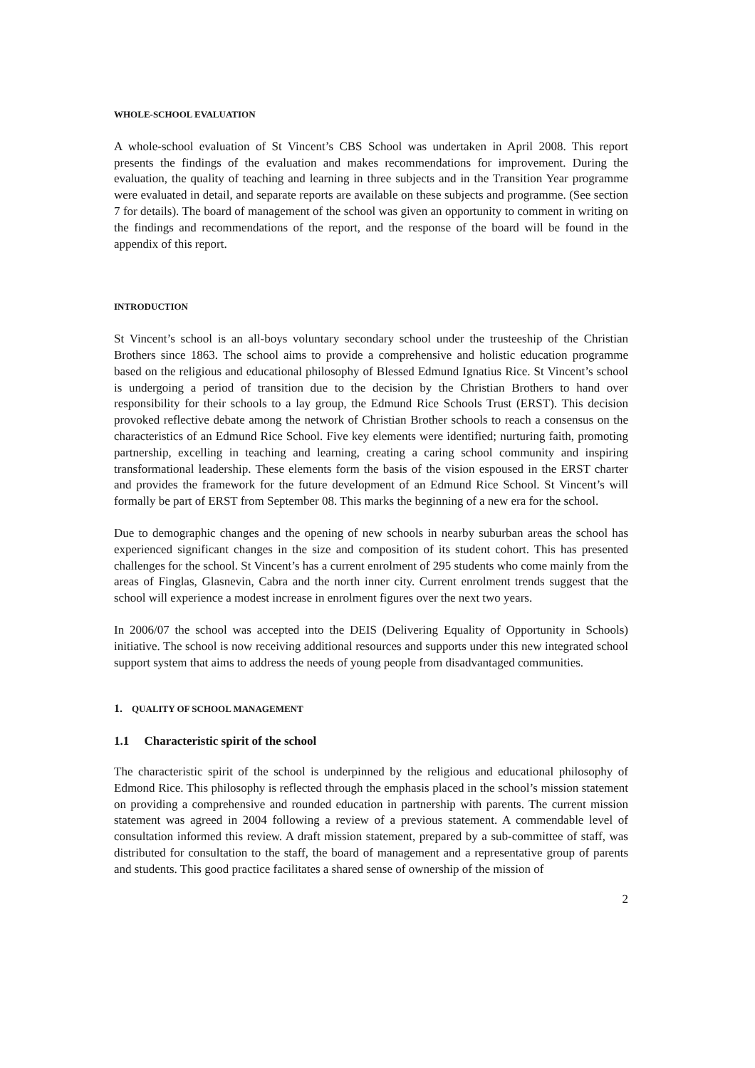WHOLE-SCHOOL EVALUATION
A whole-school evaluation of St Vincent’s CBS School was undertaken in April 2008. This report presents the findings of the evaluation and makes recommendations for improvement. During the evaluation, the quality of teaching and learning in three subjects and in the Transition Year programme were evaluated in detail, and separate reports are available on these subjects and programme. (See section 7 for details). The board of management of the school was given an opportunity to comment in writing on the findings and recommendations of the report, and the response of the board will be found in the appendix of this report.
INTRODUCTION
St Vincent’s school is an all-boys voluntary secondary school under the trusteeship of the Christian Brothers since 1863. The school aims to provide a comprehensive and holistic education programme based on the religious and educational philosophy of Blessed Edmund Ignatius Rice. St Vincent’s school is undergoing a period of transition due to the decision by the Christian Brothers to hand over responsibility for their schools to a lay group, the Edmund Rice Schools Trust (ERST). This decision provoked reflective debate among the network of Christian Brother schools to reach a consensus on the characteristics of an Edmund Rice School. Five key elements were identified; nurturing faith, promoting partnership, excelling in teaching and learning, creating a caring school community and inspiring transformational leadership. These elements form the basis of the vision espoused in the ERST charter and provides the framework for the future development of an Edmund Rice School. St Vincent’s will formally be part of ERST from September 08. This marks the beginning of a new era for the school.
Due to demographic changes and the opening of new schools in nearby suburban areas the school has experienced significant changes in the size and composition of its student cohort. This has presented challenges for the school. St Vincent’s has a current enrolment of 295 students who come mainly from the areas of Finglas, Glasnevin, Cabra and the north inner city. Current enrolment trends suggest that the school will experience a modest increase in enrolment figures over the next two years.
In 2006/07 the school was accepted into the DEIS (Delivering Equality of Opportunity in Schools) initiative. The school is now receiving additional resources and supports under this new integrated school support system that aims to address the needs of young people from disadvantaged communities.
1. QUALITY OF SCHOOL MANAGEMENT
1.1 Characteristic spirit of the school
The characteristic spirit of the school is underpinned by the religious and educational philosophy of Edmond Rice. This philosophy is reflected through the emphasis placed in the school’s mission statement on providing a comprehensive and rounded education in partnership with parents. The current mission statement was agreed in 2004 following a review of a previous statement. A commendable level of consultation informed this review. A draft mission statement, prepared by a sub-committee of staff, was distributed for consultation to the staff, the board of management and a representative group of parents and students. This good practice facilitates a shared sense of ownership of the mission of
2